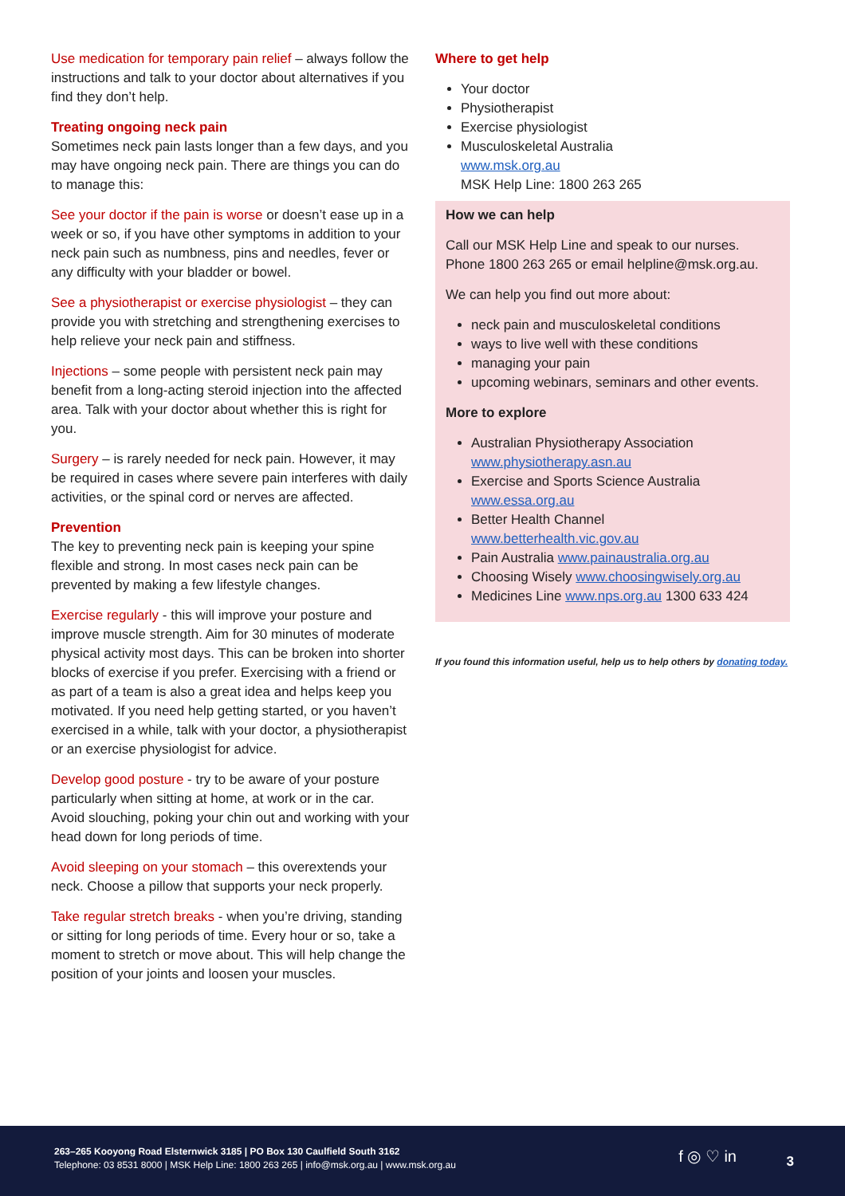Use medication for temporary pain relief – always follow the instructions and talk to your doctor about alternatives if you find they don’t help.
Treating ongoing neck pain
Sometimes neck pain lasts longer than a few days, and you may have ongoing neck pain. There are things you can do to manage this:
See your doctor if the pain is worse or doesn’t ease up in a week or so, if you have other symptoms in addition to your neck pain such as numbness, pins and needles, fever or any difficulty with your bladder or bowel.
See a physiotherapist or exercise physiologist – they can provide you with stretching and strengthening exercises to help relieve your neck pain and stiffness.
Injections – some people with persistent neck pain may benefit from a long-acting steroid injection into the affected area. Talk with your doctor about whether this is right for you.
Surgery – is rarely needed for neck pain. However, it may be required in cases where severe pain interferes with daily activities, or the spinal cord or nerves are affected.
Prevention
The key to preventing neck pain is keeping your spine flexible and strong. In most cases neck pain can be prevented by making a few lifestyle changes.
Exercise regularly - this will improve your posture and improve muscle strength. Aim for 30 minutes of moderate physical activity most days. This can be broken into shorter blocks of exercise if you prefer. Exercising with a friend or as part of a team is also a great idea and helps keep you motivated. If you need help getting started, or you haven’t exercised in a while, talk with your doctor, a physiotherapist or an exercise physiologist for advice.
Develop good posture - try to be aware of your posture particularly when sitting at home, at work or in the car. Avoid slouching, poking your chin out and working with your head down for long periods of time.
Avoid sleeping on your stomach – this overextends your neck. Choose a pillow that supports your neck properly.
Take regular stretch breaks - when you’re driving, standing or sitting for long periods of time. Every hour or so, take a moment to stretch or move about. This will help change the position of your joints and loosen your muscles.
Where to get help
Your doctor
Physiotherapist
Exercise physiologist
Musculoskeletal Australia
www.msk.org.au
MSK Help Line: 1800 263 265
How we can help
Call our MSK Help Line and speak to our nurses. Phone 1800 263 265 or email helpline@msk.org.au.
We can help you find out more about:
neck pain and musculoskeletal conditions
ways to live well with these conditions
managing your pain
upcoming webinars, seminars and other events.
More to explore
Australian Physiotherapy Association
www.physiotherapy.asn.au
Exercise and Sports Science Australia
www.essa.org.au
Better Health Channel
www.betterhealth.vic.gov.au
Pain Australia www.painaustralia.org.au
Choosing Wisely www.choosingwisely.org.au
Medicines Line www.nps.org.au 1300 633 424
If you found this information useful, help us to help others by donating today.
263–265 Kooyong Road Elsternwick 3185 | PO Box 130 Caulfield South 3162
Telephone: 03 8531 8000 | MSK Help Line: 1800 263 265 | info@msk.org.au | www.msk.org.au
f ◎ ♡ in 3